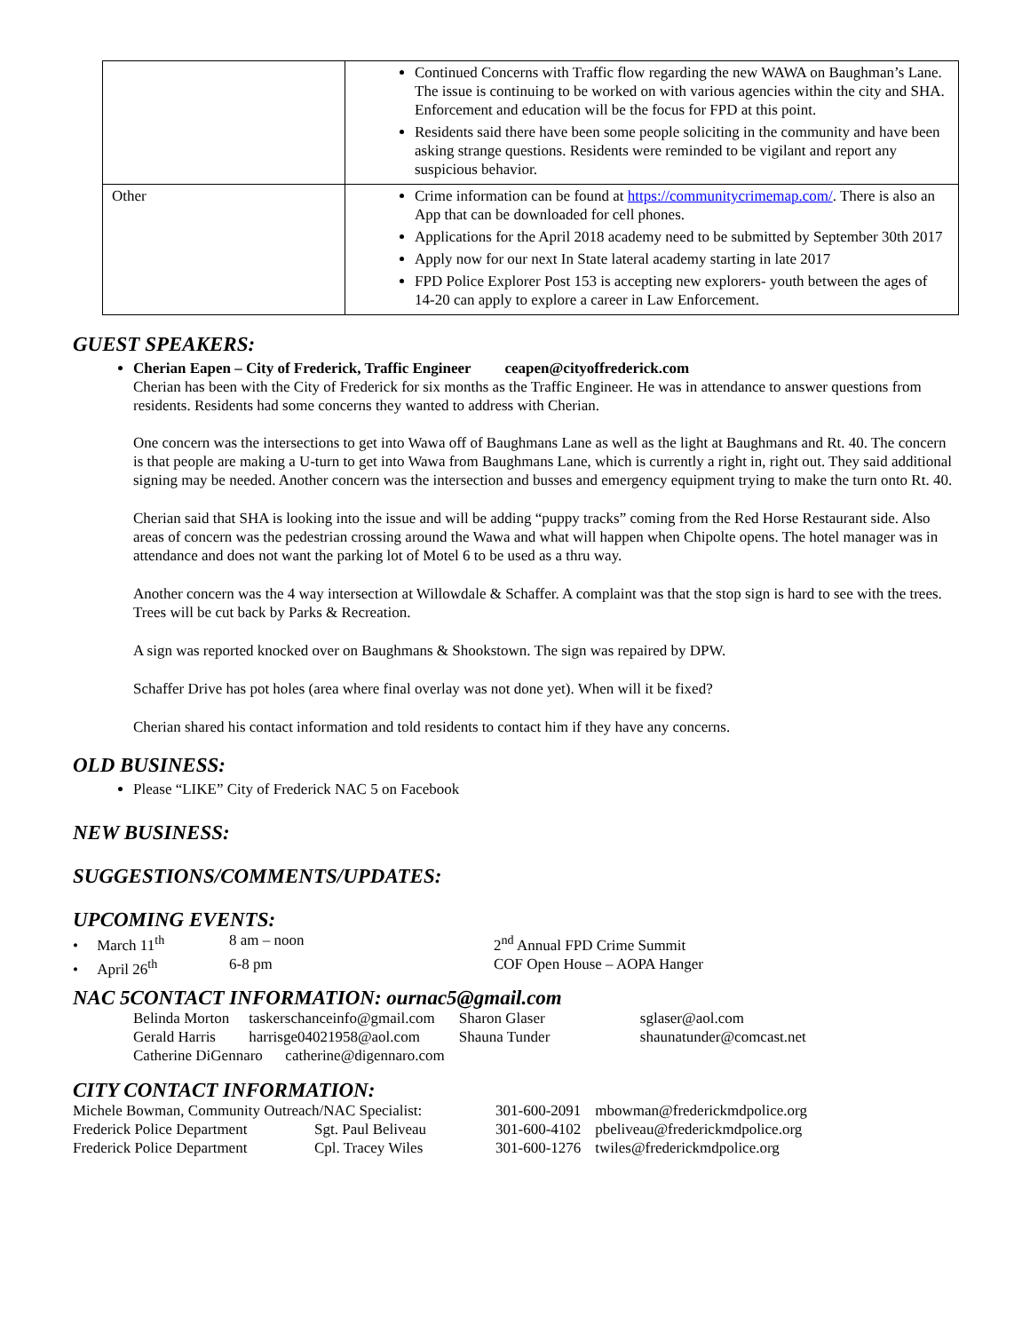| | Continued Concerns with Traffic flow regarding the new WAWA on Baughman’s Lane. The issue is continuing to be worked on with various agencies within the city and SHA. Enforcement and education will be the focus for FPD at this point. Residents said there have been some people soliciting in the community and have been asking strange questions. Residents were reminded to be vigilant and report any suspicious behavior. |
| Other | Crime information can be found at https://communitycrimemap.com/ . There is also an App that can be downloaded for cell phones. Applications for the April 2018 academy need to be submitted by September 30th 2017 Apply now for our next In State lateral academy starting in late 2017 FPD Police Explorer Post 153 is accepting new explorers- youth between the ages of 14-20 can apply to explore a career in Law Enforcement. |
GUEST SPEAKERS:
Cherian Eapen – City of Frederick, Traffic Engineer ceapen@cityoffrederick.com
Cherian has been with the City of Frederick for six months as the Traffic Engineer. He was in attendance to answer questions from residents. Residents had some concerns they wanted to address with Cherian.
One concern was the intersections to get into Wawa off of Baughmans Lane as well as the light at Baughmans and Rt. 40. The concern is that people are making a U-turn to get into Wawa from Baughmans Lane, which is currently a right in, right out. They said additional signing may be needed. Another concern was the intersection and busses and emergency equipment trying to make the turn onto Rt. 40.
Cherian said that SHA is looking into the issue and will be adding “puppy tracks” coming from the Red Horse Restaurant side. Also areas of concern was the pedestrian crossing around the Wawa and what will happen when Chipolte opens. The hotel manager was in attendance and does not want the parking lot of Motel 6 to be used as a thru way.
Another concern was the 4 way intersection at Willowdale & Schaffer. A complaint was that the stop sign is hard to see with the trees. Trees will be cut back by Parks & Recreation.
A sign was reported knocked over on Baughmans & Shookstown. The sign was repaired by DPW.
Schaffer Drive has pot holes (area where final overlay was not done yet). When will it be fixed?
Cherian shared his contact information and told residents to contact him if they have any concerns.
OLD BUSINESS:
Please “LIKE” City of Frederick NAC 5 on Facebook
NEW BUSINESS:
SUGGESTIONS/COMMENTS/UPDATES:
UPCOMING EVENTS:
| • March 11<sup>th</sup> | 8 am – noon | 2<sup>nd</sup> Annual FPD Crime Summit |
| • April 26<sup>th</sup> | 6-8 pm | COF Open House – AOPA Hanger |
NAC 5CONTACT INFORMATION: ournac5@gmail.com
| Belinda Morton | taskerschanceinfo@gmail.com | Sharon Glaser | sglaser@aol.com |
| Gerald Harris | harrisge04021958@aol.com | Shauna Tunder | shaunatunder@comcast.net |
| Catherine DiGennaro catherine@digennaro.com | | | |
CITY CONTACT INFORMATION:
| Michele Bowman, Community Outreach/NAC Specialist: | | 301-600-2091 | mbowman@frederickmdpolice.org |
| Frederick Police Department | Sgt. Paul Beliveau | 301-600-4102 | pbeliveau@frederickmdpolice.org |
| Frederick Police Department | Cpl. Tracey Wiles | 301-600-1276 | twiles@frederickmdpolice.org |